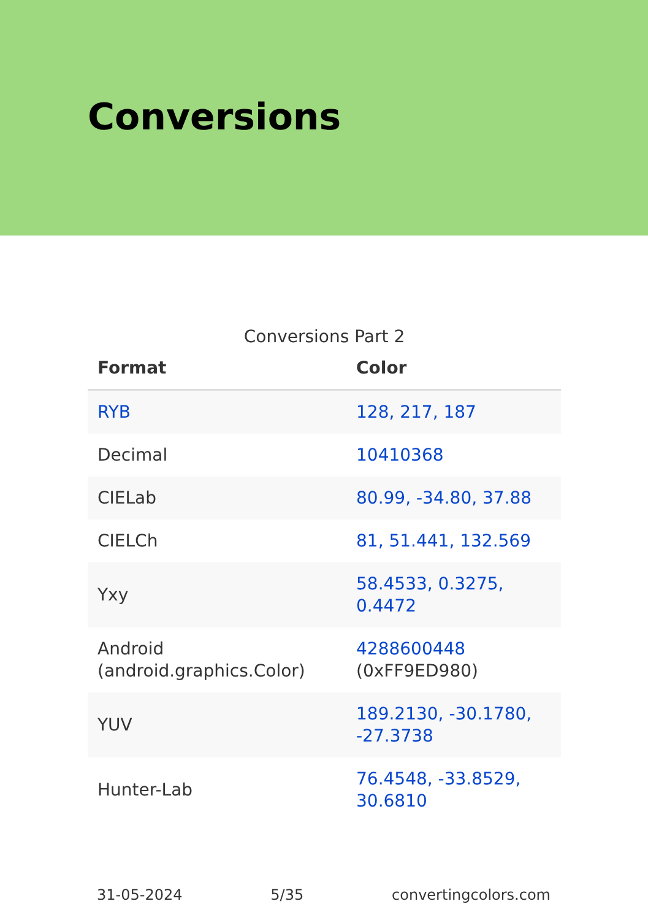Conversions
Conversions Part 2
| Format | Color |
| --- | --- |
| RYB | 128, 217, 187 |
| Decimal | 10410368 |
| CIELab | 80.99, -34.80, 37.88 |
| CIELCh | 81, 51.441, 132.569 |
| Yxy | 58.4533, 0.3275, 0.4472 |
| Android (android.graphics.Color) | 4288600448 (0xFF9ED980) |
| YUV | 189.2130, -30.1780, -27.3738 |
| Hunter-Lab | 76.4548, -33.8529, 30.6810 |
31-05-2024 5/35 convertingcolors.com